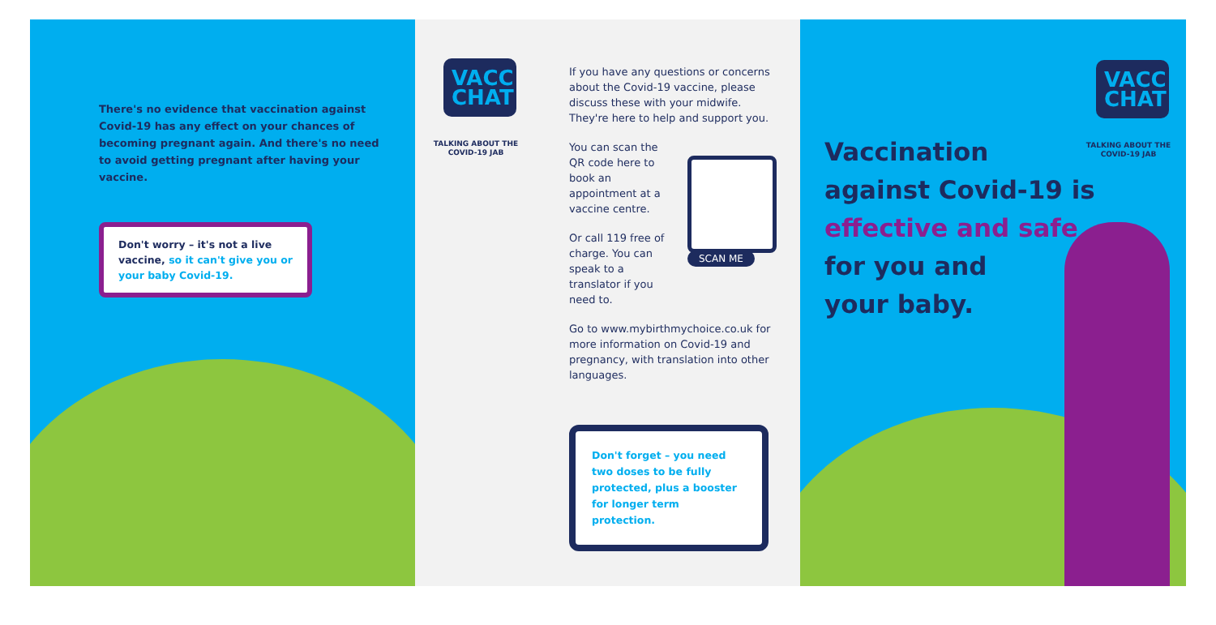There's no evidence that vaccination against Covid-19 has any effect on your chances of becoming pregnant again. And there's no need to avoid getting pregnant after having your vaccine.
Don't worry – it's not a live vaccine, so it can't give you or your baby Covid-19.
VACC CHAT
TALKING ABOUT THE COVID-19 JAB
If you have any questions or concerns about the Covid-19 vaccine, please discuss these with your midwife. They're here to help and support you.
You can scan the QR code here to book an appointment at a vaccine centre.
Or call 119 free of charge. You can speak to a translator if you need to.
Go to www.mybirthmychoice.co.uk for more information on Covid-19 and pregnancy, with translation into other languages.
SCAN ME
Don't forget – you need two doses to be fully protected, plus a booster for longer term protection.
VACC CHAT
TALKING ABOUT THE COVID-19 JAB
Vaccination
against Covid-19 is
effective and safe
for you and
your baby.